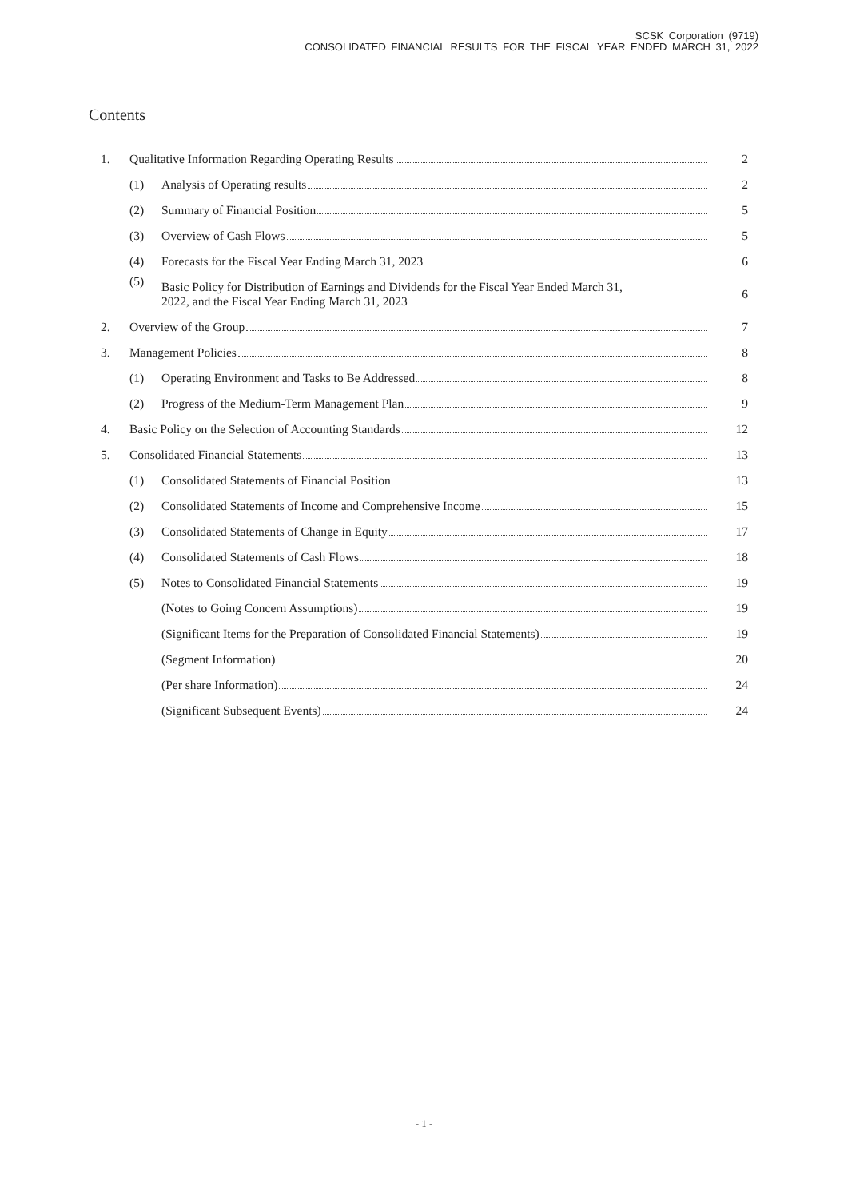SCSK Corporation (9719)
CONSOLIDATED FINANCIAL RESULTS FOR THE FISCAL YEAR ENDED MARCH 31, 2022
Contents
| 1. | Qualitative Information Regarding Operating Results | | 2 |
| | (1) | Analysis of Operating results | 2 |
| | (2) | Summary of Financial Position | 5 |
| | (3) | Overview of Cash Flows | 5 |
| | (4) | Forecasts for the Fiscal Year Ending March 31, 2023 | 6 |
| | (5) | Basic Policy for Distribution of Earnings and Dividends for the Fiscal Year Ended March 31, 2022, and the Fiscal Year Ending March 31, 2023 | 6 |
| 2. | Overview of the Group | | 7 |
| 3. | Management Policies | | 8 |
| | (1) | Operating Environment and Tasks to Be Addressed | 8 |
| | (2) | Progress of the Medium-Term Management Plan | 9 |
| 4. | Basic Policy on the Selection of Accounting Standards | | 12 |
| 5. | Consolidated Financial Statements | | 13 |
| | (1) | Consolidated Statements of Financial Position | 13 |
| | (2) | Consolidated Statements of Income and Comprehensive Income | 15 |
| | (3) | Consolidated Statements of Change in Equity | 17 |
| | (4) | Consolidated Statements of Cash Flows | 18 |
| | (5) | Notes to Consolidated Financial Statements | 19 |
| | | (Notes to Going Concern Assumptions) | 19 |
| | | (Significant Items for the Preparation of Consolidated Financial Statements) | 19 |
| | | (Segment Information) | 20 |
| | | (Per share Information) | 24 |
| | | (Significant Subsequent Events) | 24 |
- 1 -